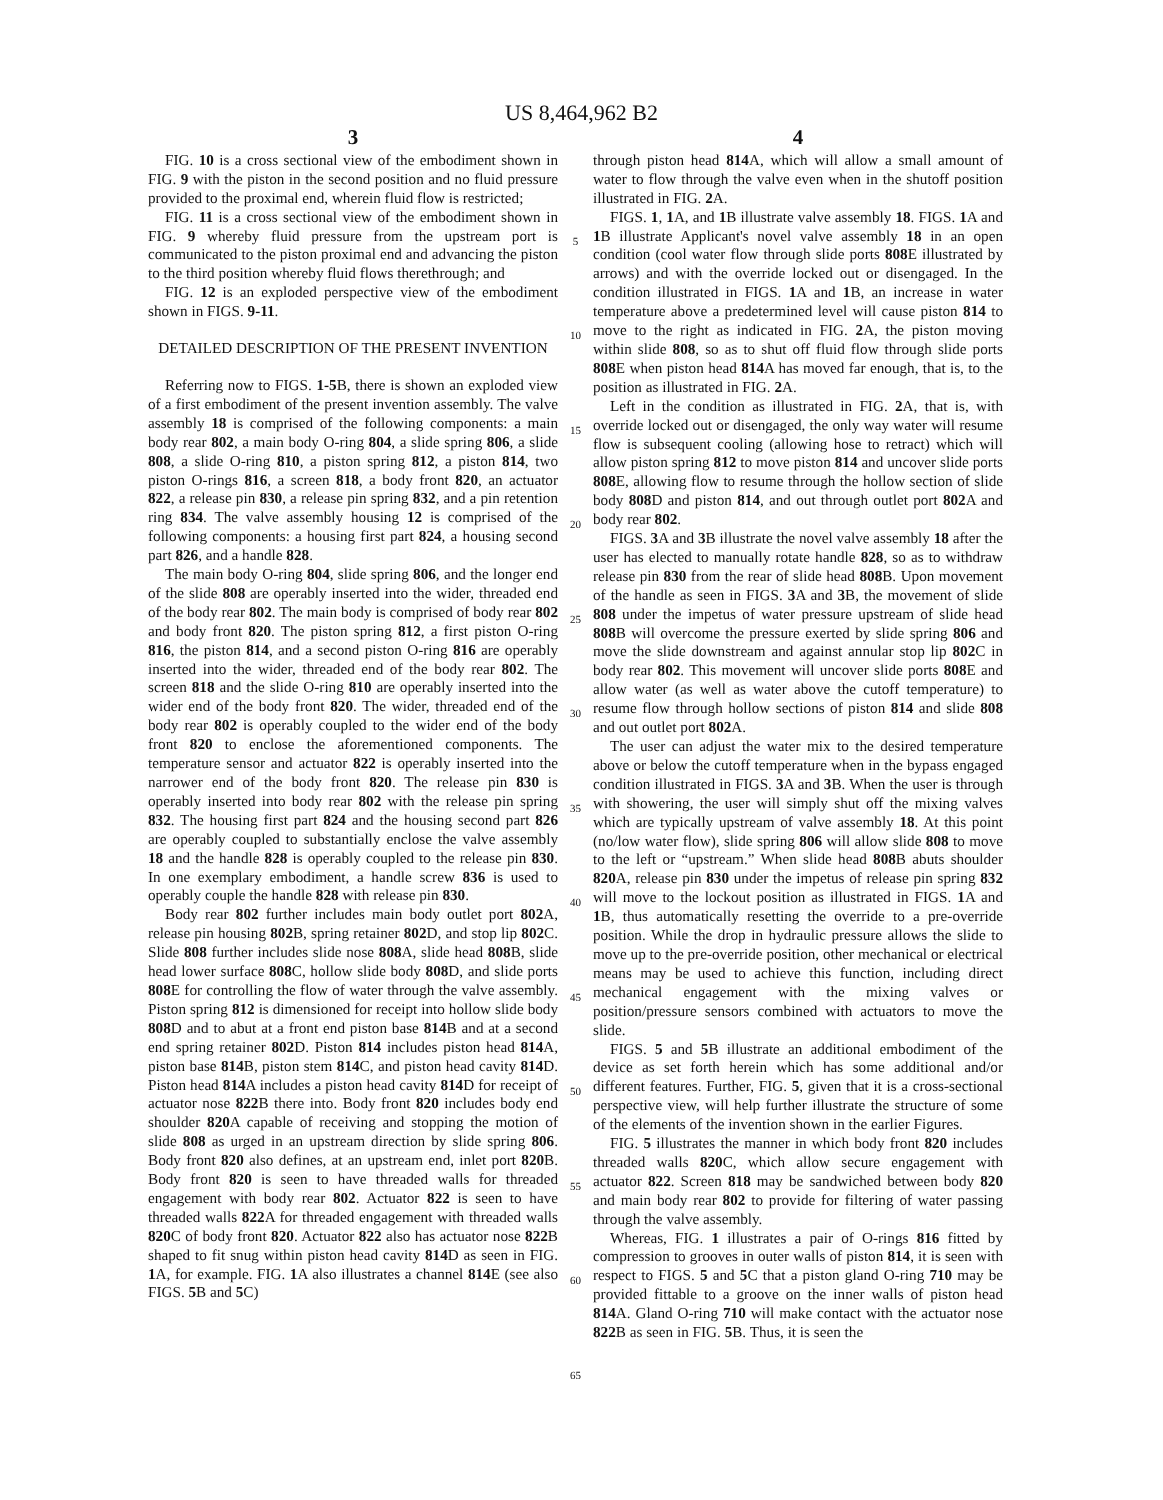US 8,464,962 B2
3
FIG. 10 is a cross sectional view of the embodiment shown in FIG. 9 with the piston in the second position and no fluid pressure provided to the proximal end, wherein fluid flow is restricted;
FIG. 11 is a cross sectional view of the embodiment shown in FIG. 9 whereby fluid pressure from the upstream port is communicated to the piston proximal end and advancing the piston to the third position whereby fluid flows therethrough; and
FIG. 12 is an exploded perspective view of the embodiment shown in FIGS. 9-11.
DETAILED DESCRIPTION OF THE PRESENT INVENTION
Referring now to FIGS. 1-5 B, there is shown an exploded view of a first embodiment of the present invention assembly. The valve assembly 18 is comprised of the following components: a main body rear 802, a main body O-ring 804, a slide spring 806, a slide 808, a slide O-ring 810, a piston spring 812, a piston 814, two piston O-rings 816, a screen 818, a body front 820, an actuator 822, a release pin 830, a release pin spring 832, and a pin retention ring 834. The valve assembly housing 12 is comprised of the following components: a housing first part 824, a housing second part 826, and a handle 828.
The main body O-ring 804, slide spring 806, and the longer end of the slide 808 are operably inserted into the wider, threaded end of the body rear 802. The main body is comprised of body rear 802 and body front 820. The piston spring 812, a first piston O-ring 816, the piston 814, and a second piston O-ring 816 are operably inserted into the wider, threaded end of the body rear 802. The screen 818 and the slide O-ring 810 are operably inserted into the wider end of the body front 820. The wider, threaded end of the body rear 802 is operably coupled to the wider end of the body front 820 to enclose the aforementioned components. The temperature sensor and actuator 822 is operably inserted into the narrower end of the body front 820. The release pin 830 is operably inserted into body rear 802 with the release pin spring 832. The housing first part 824 and the housing second part 826 are operably coupled to substantially enclose the valve assembly 18 and the handle 828 is operably coupled to the release pin 830. In one exemplary embodiment, a handle screw 836 is used to operably couple the handle 828 with release pin 830.
Body rear 802 further includes main body outlet port 802 A, release pin housing 802 B, spring retainer 802 D, and stop lip 802 C. Slide 808 further includes slide nose 808 A, slide head 808 B, slide head lower surface 808 C, hollow slide body 808 D, and slide ports 808 E for controlling the flow of water through the valve assembly. Piston spring 812 is dimensioned for receipt into hollow slide body 808 D and to abut at a front end piston base 814 B and at a second end spring retainer 802 D. Piston 814 includes piston head 814 A, piston base 814 B, piston stem 814 C, and piston head cavity 814 D. Piston head 814 A includes a piston head cavity 814 D for receipt of actuator nose 822 B there into. Body front 820 includes body end shoulder 820 A capable of receiving and stopping the motion of slide 808 as urged in an upstream direction by slide spring 806. Body front 820 also defines, at an upstream end, inlet port 820 B. Body front 820 is seen to have threaded walls for threaded engagement with body rear 802. Actuator 822 is seen to have threaded walls 822 A for threaded engagement with threaded walls 820 C of body front 820. Actuator 822 also has actuator nose 822 B shaped to fit snug within piston head cavity 814 D as seen in FIG. 1 A, for example. FIG. 1 A also illustrates a channel 814 E (see also FIGS. 5 B and 5 C)
5
10
15
20
25
30
35
40
45
50
55
60
65
4
through piston head 814 A, which will allow a small amount of water to flow through the valve even when in the shutoff position illustrated in FIG. 2 A.
FIGS. 1, 1 A, and 1 B illustrate valve assembly 18. FIGS. 1 A and 1 B illustrate Applicant's novel valve assembly 18 in an open condition (cool water flow through slide ports 808 E illustrated by arrows) and with the override locked out or disengaged. In the condition illustrated in FIGS. 1 A and 1 B, an increase in water temperature above a predetermined level will cause piston 814 to move to the right as indicated in FIG. 2 A, the piston moving within slide 808, so as to shut off fluid flow through slide ports 808 E when piston head 814 A has moved far enough, that is, to the position as illustrated in FIG. 2 A.
Left in the condition as illustrated in FIG. 2 A, that is, with override locked out or disengaged, the only way water will resume flow is subsequent cooling (allowing hose to retract) which will allow piston spring 812 to move piston 814 and uncover slide ports 808 E, allowing flow to resume through the hollow section of slide body 808 D and piston 814, and out through outlet port 802 A and body rear 802.
FIGS. 3 A and 3 B illustrate the novel valve assembly 18 after the user has elected to manually rotate handle 828, so as to withdraw release pin 830 from the rear of slide head 808 B. Upon movement of the handle as seen in FIGS. 3 A and 3 B, the movement of slide 808 under the impetus of water pressure upstream of slide head 808 B will overcome the pressure exerted by slide spring 806 and move the slide downstream and against annular stop lip 802 C in body rear 802. This movement will uncover slide ports 808 E and allow water (as well as water above the cutoff temperature) to resume flow through hollow sections of piston 814 and slide 808 and out outlet port 802 A.
The user can adjust the water mix to the desired temperature above or below the cutoff temperature when in the bypass engaged condition illustrated in FIGS. 3 A and 3 B. When the user is through with showering, the user will simply shut off the mixing valves which are typically upstream of valve assembly 18. At this point (no/low water flow), slide spring 806 will allow slide 808 to move to the left or “upstream.” When slide head 808 B abuts shoulder 820 A, release pin 830 under the impetus of release pin spring 832 will move to the lockout position as illustrated in FIGS. 1 A and 1 B, thus automatically resetting the override to a pre-override position. While the drop in hydraulic pressure allows the slide to move up to the pre-override position, other mechanical or electrical means may be used to achieve this function, including direct mechanical engagement with the mixing valves or position/pressure sensors combined with actuators to move the slide.
FIGS. 5 and 5 B illustrate an additional embodiment of the device as set forth herein which has some additional and/or different features. Further, FIG. 5, given that it is a cross-sectional perspective view, will help further illustrate the structure of some of the elements of the invention shown in the earlier Figures.
FIG. 5 illustrates the manner in which body front 820 includes threaded walls 820 C, which allow secure engagement with actuator 822. Screen 818 may be sandwiched between body 820 and main body rear 802 to provide for filtering of water passing through the valve assembly.
Whereas, FIG. 1 illustrates a pair of O-rings 816 fitted by compression to grooves in outer walls of piston 814, it is seen with respect to FIGS. 5 and 5 C that a piston gland O-ring 710 may be provided fittable to a groove on the inner walls of piston head 814 A. Gland O-ring 710 will make contact with the actuator nose 822 B as seen in FIG. 5 B. Thus, it is seen the